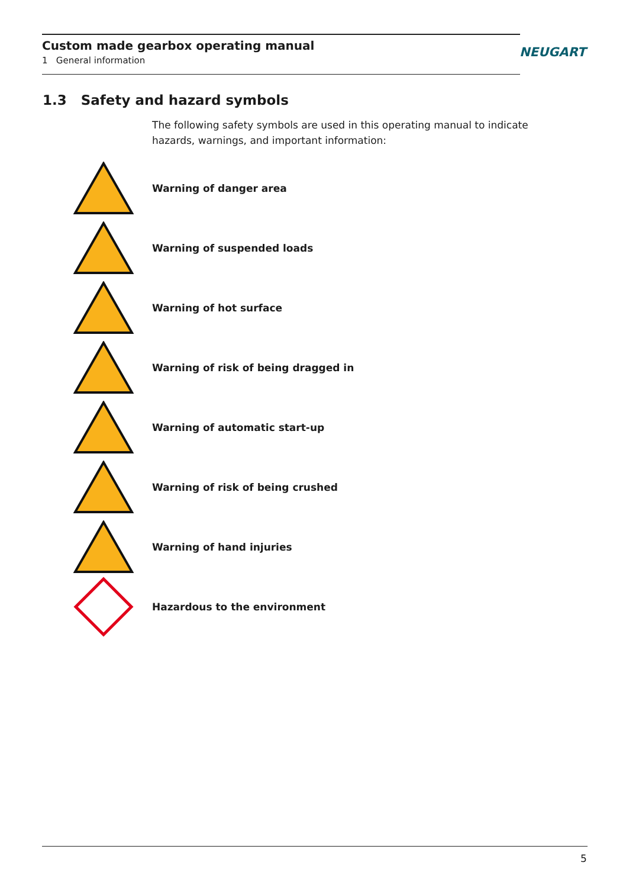Custom made gearbox operating manual
1 General information
NEUGART
1.3 Safety and hazard symbols
The following safety symbols are used in this operating manual to indicate hazards, warnings, and important information:
Warning of danger area
Warning of suspended loads
Warning of hot surface
Warning of risk of being dragged in
Warning of automatic start-up
Warning of risk of being crushed
Warning of hand injuries
Hazardous to the environment
5